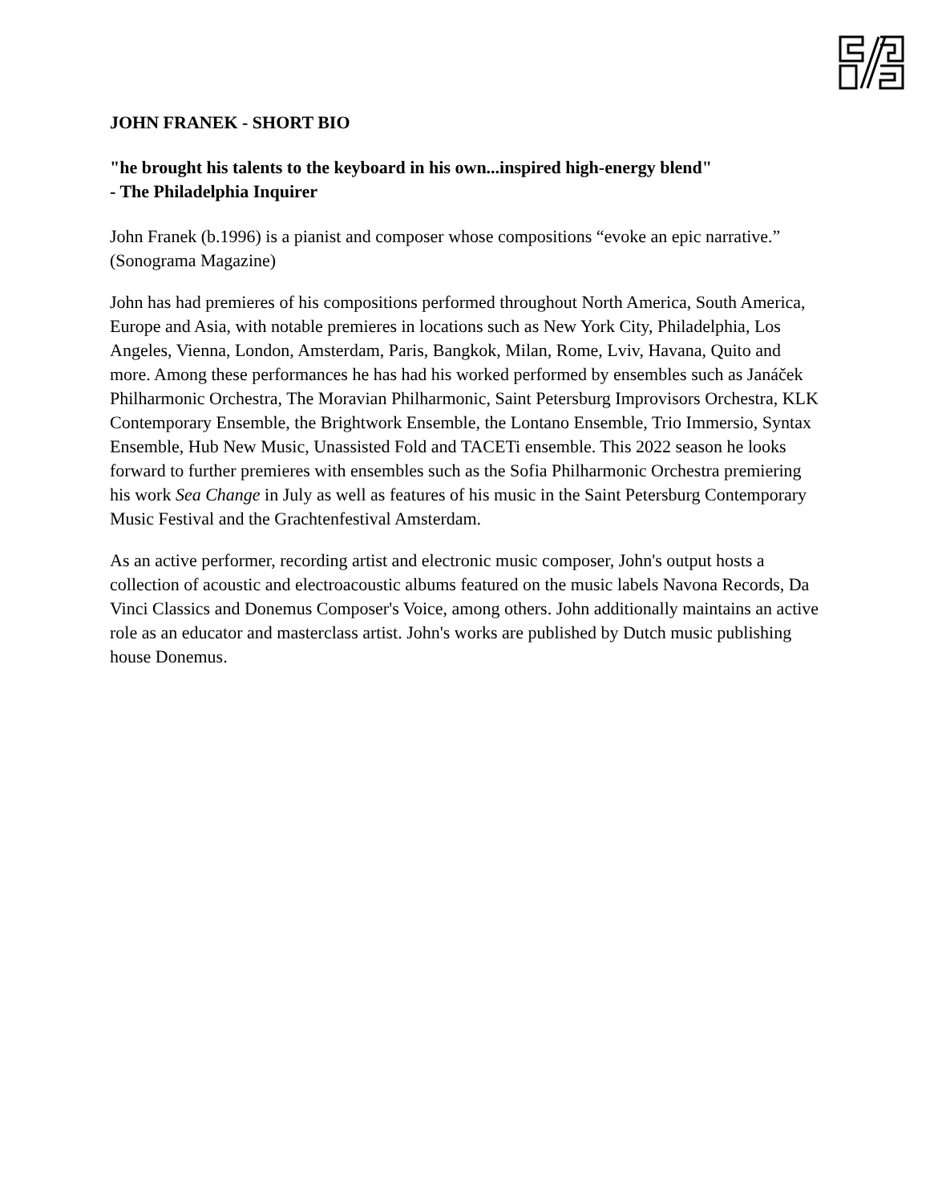JOHN FRANEK - SHORT BIO
"he brought his talents to the keyboard in his own...inspired high-energy blend"
- The Philadelphia Inquirer
John Franek (b.1996) is a pianist and composer whose compositions “evoke an epic narrative.” (Sonograma Magazine)
John has had premieres of his compositions performed throughout North America, South America, Europe and Asia, with notable premieres in locations such as New York City, Philadelphia, Los Angeles, Vienna, London, Amsterdam, Paris, Bangkok, Milan, Rome, Lviv, Havana, Quito and more. Among these performances he has had his worked performed by ensembles such as Janáček Philharmonic Orchestra, The Moravian Philharmonic, Saint Petersburg Improvisors Orchestra, KLK Contemporary Ensemble, the Brightwork Ensemble, the Lontano Ensemble, Trio Immersio, Syntax Ensemble, Hub New Music, Unassisted Fold and TACETi ensemble. This 2022 season he looks forward to further premieres with ensembles such as the Sofia Philharmonic Orchestra premiering his work Sea Change in July as well as features of his music in the Saint Petersburg Contemporary Music Festival and the Grachtenfestival Amsterdam.
As an active performer, recording artist and electronic music composer, John's output hosts a collection of acoustic and electroacoustic albums featured on the music labels Navona Records, Da Vinci Classics and Donemus Composer's Voice, among others. John additionally maintains an active role as an educator and masterclass artist. John's works are published by Dutch music publishing house Donemus.